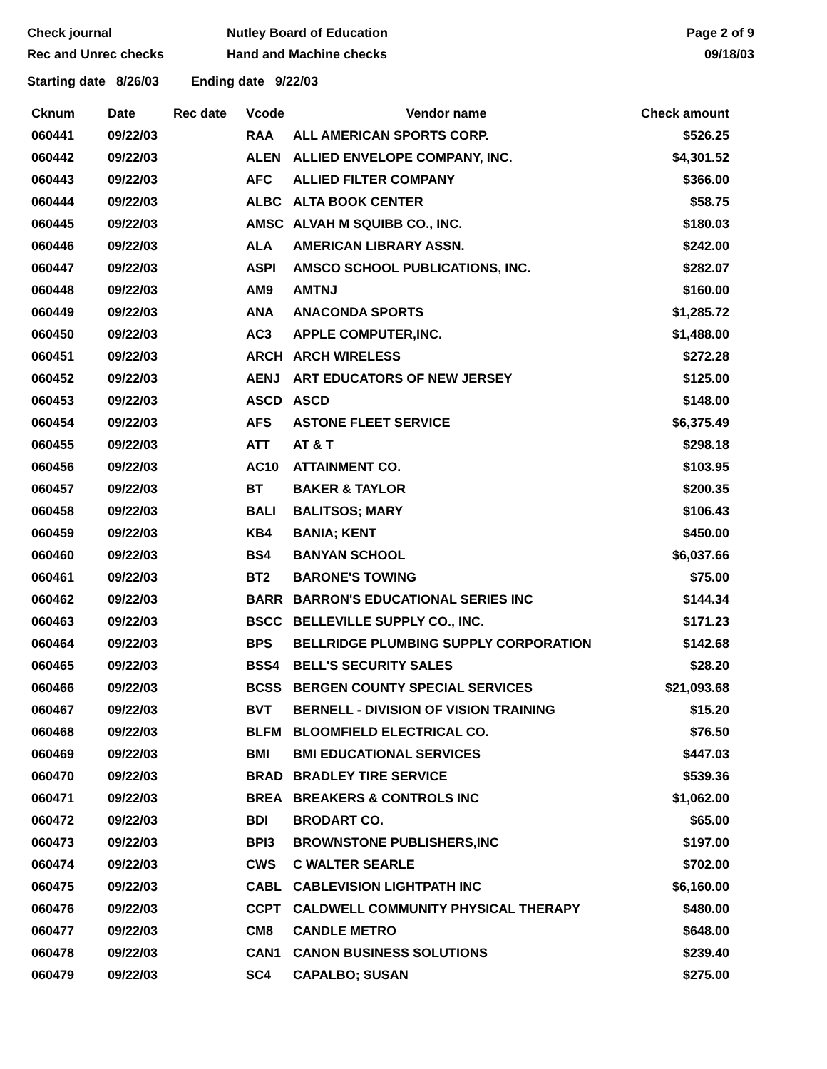Check journal
Rec and Unrec checks
Nutley Board of Education
Hand and Machine checks
Page 2 of 9
09/18/03
Starting date 8/26/03 Ending date 9/22/03
| Cknum | Date | Rec date | Vcode | Vendor name | Check amount |
| --- | --- | --- | --- | --- | --- |
| 060441 | 09/22/03 | | RAA | ALL AMERICAN SPORTS CORP. | $526.25 |
| 060442 | 09/22/03 | | ALEN | ALLIED ENVELOPE COMPANY, INC. | $4,301.52 |
| 060443 | 09/22/03 | | AFC | ALLIED FILTER COMPANY | $366.00 |
| 060444 | 09/22/03 | | ALBC | ALTA BOOK CENTER | $58.75 |
| 060445 | 09/22/03 | | AMSC | ALVAH M SQUIBB CO., INC. | $180.03 |
| 060446 | 09/22/03 | | ALA | AMERICAN LIBRARY ASSN. | $242.00 |
| 060447 | 09/22/03 | | ASPI | AMSCO SCHOOL PUBLICATIONS, INC. | $282.07 |
| 060448 | 09/22/03 | | AM9 | AMTNJ | $160.00 |
| 060449 | 09/22/03 | | ANA | ANACONDA SPORTS | $1,285.72 |
| 060450 | 09/22/03 | | AC3 | APPLE COMPUTER,INC. | $1,488.00 |
| 060451 | 09/22/03 | | ARCH | ARCH WIRELESS | $272.28 |
| 060452 | 09/22/03 | | AENJ | ART EDUCATORS OF NEW JERSEY | $125.00 |
| 060453 | 09/22/03 | | ASCD | ASCD | $148.00 |
| 060454 | 09/22/03 | | AFS | ASTONE FLEET SERVICE | $6,375.49 |
| 060455 | 09/22/03 | | ATT | AT & T | $298.18 |
| 060456 | 09/22/03 | | AC10 | ATTAINMENT CO. | $103.95 |
| 060457 | 09/22/03 | | BT | BAKER & TAYLOR | $200.35 |
| 060458 | 09/22/03 | | BALI | BALITSOS; MARY | $106.43 |
| 060459 | 09/22/03 | | KB4 | BANIA; KENT | $450.00 |
| 060460 | 09/22/03 | | BS4 | BANYAN SCHOOL | $6,037.66 |
| 060461 | 09/22/03 | | BT2 | BARONE'S TOWING | $75.00 |
| 060462 | 09/22/03 | | BARR | BARRON'S EDUCATIONAL SERIES INC | $144.34 |
| 060463 | 09/22/03 | | BSCC | BELLEVILLE SUPPLY CO., INC. | $171.23 |
| 060464 | 09/22/03 | | BPS | BELLRIDGE PLUMBING SUPPLY CORPORATION | $142.68 |
| 060465 | 09/22/03 | | BSS4 | BELL'S SECURITY SALES | $28.20 |
| 060466 | 09/22/03 | | BCSS | BERGEN COUNTY SPECIAL SERVICES | $21,093.68 |
| 060467 | 09/22/03 | | BVT | BERNELL - DIVISION OF VISION TRAINING | $15.20 |
| 060468 | 09/22/03 | | BLFM | BLOOMFIELD ELECTRICAL CO. | $76.50 |
| 060469 | 09/22/03 | | BMI | BMI EDUCATIONAL SERVICES | $447.03 |
| 060470 | 09/22/03 | | BRAD | BRADLEY TIRE SERVICE | $539.36 |
| 060471 | 09/22/03 | | BREA | BREAKERS & CONTROLS INC | $1,062.00 |
| 060472 | 09/22/03 | | BDI | BRODART CO. | $65.00 |
| 060473 | 09/22/03 | | BPI3 | BROWNSTONE PUBLISHERS,INC | $197.00 |
| 060474 | 09/22/03 | | CWS | C WALTER SEARLE | $702.00 |
| 060475 | 09/22/03 | | CABL | CABLEVISION LIGHTPATH INC | $6,160.00 |
| 060476 | 09/22/03 | | CCPT | CALDWELL COMMUNITY PHYSICAL THERAPY | $480.00 |
| 060477 | 09/22/03 | | CM8 | CANDLE METRO | $648.00 |
| 060478 | 09/22/03 | | CAN1 | CANON BUSINESS SOLUTIONS | $239.40 |
| 060479 | 09/22/03 | | SC4 | CAPALBO; SUSAN | $275.00 |